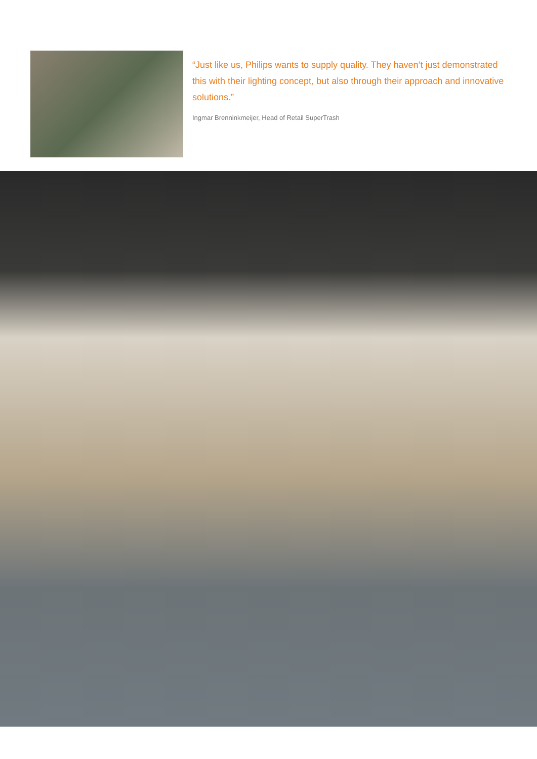“Just like us, Philips wants to supply quality. They haven’t just demonstrated this with their lighting concept, but also through their approach and innovative solutions.”
Ingmar Brenninkmeijer, Head of Retail SuperTrash